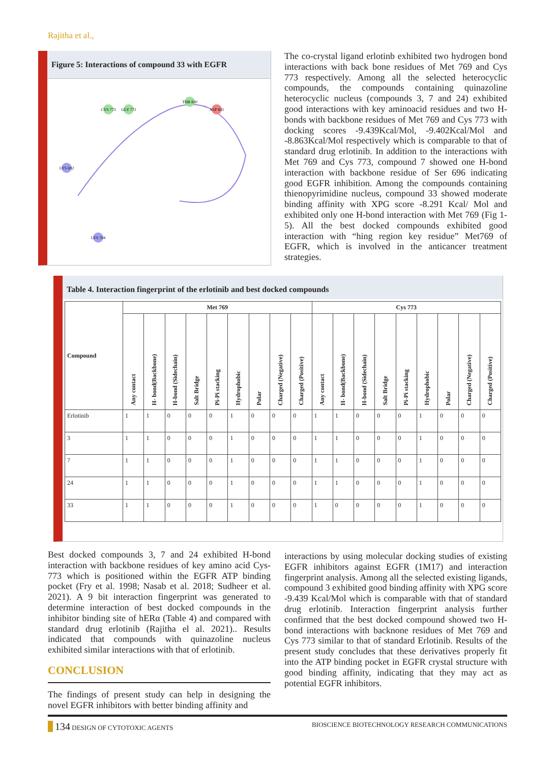Rajitha et al.,
Figure 5: Interactions of compound 33 with EGFR
CYS 773
GLY 772
THR 830
ASP 831
LYS 692
LYS 704
The co-crystal ligand erlotinb exhibited two hydrogen bond interactions with back bone residues of Met 769 and Cys 773 respectively. Among all the selected heterocyclic compounds, the compounds containing quinazoline heterocyclic nucleus (compounds 3, 7 and 24) exhibited good interactions with key aminoacid residues and two H-bonds with backbone residues of Met 769 and Cys 773 with docking scores -9.439Kcal/Mol, -9.402Kcal/Mol and -8.863Kcal/Mol respectively which is comparable to that of standard drug erlotinib. In addition to the interactions with Met 769 and Cys 773, compound 7 showed one H-bond interaction with backbone residue of Ser 696 indicating good EGFR inhibition. Among the compounds containing thienopyrimidine nucleus, compound 33 showed moderate binding affinity with XPG score -8.291 Kcal/ Mol and exhibited only one H-bond interaction with Met 769 (Fig 1-5). All the best docked compounds exhibited good interaction with “hing region key residue” Met769 of EGFR, which is involved in the anticancer treatment strategies.
Table 4. Interaction fingerprint of the erlotinib and best docked compounds
| Compound | Met 769 | | | | | | | | | Cys 773 | | | | | | | | |
| --- | --- | --- | --- | --- | --- | --- | --- | --- | --- | --- | --- | --- | --- | --- | --- | --- | --- | --- |
| | Any contact | H- bond(Backbone) | H-bond (Sidechain) | Salt Bridge | Pi-Pi stacking | Hydrophobic | Polar | Charged (Negative) | Charged (Positive) | Any contact | H- bond(Backbone) | H-bond (Sidechain) | Salt Bridge | Pi-Pi stacking | Hydrophobic | Polar | Charged (Negative) | Charged (Positive) |
| Erlotinib | 1 | 1 | 0 | 0 | 0 | 1 | 0 | 0 | 0 | 1 | 1 | 0 | 0 | 0 | 1 | 0 | 0 | 0 |
| 3 | 1 | 1 | 0 | 0 | 0 | 1 | 0 | 0 | 0 | 1 | 1 | 0 | 0 | 0 | 1 | 0 | 0 | 0 |
| 7 | 1 | 1 | 0 | 0 | 0 | 1 | 0 | 0 | 0 | 1 | 1 | 0 | 0 | 0 | 1 | 0 | 0 | 0 |
| 24 | 1 | 1 | 0 | 0 | 0 | 1 | 0 | 0 | 0 | 1 | 1 | 0 | 0 | 0 | 1 | 0 | 0 | 0 |
| 33 | 1 | 1 | 0 | 0 | 0 | 1 | 0 | 0 | 0 | 1 | 0 | 0 | 0 | 0 | 1 | 0 | 0 | 0 |
Best docked compounds 3, 7 and 24 exhibited H-bond interaction with backbone residues of key amino acid Cys-773 which is positioned within the EGFR ATP binding pocket (Fry et al. 1998; Nasab et al. 2018; Sudheer et al. 2021). A 9 bit interaction fingerprint was generated to determine interaction of best docked compounds in the inhibitor binding site of hERα (Table 4) and compared with standard drug erlotinib (Rajitha el al. 2021).. Results indicated that compounds with quinazoline nucleus exhibited similar interactions with that of erlotinib.
CONCLUSION
The findings of present study can help in designing the novel EGFR inhibitors with better binding affinity and
interactions by using molecular docking studies of existing EGFR inhibitors against EGFR (1M17) and interaction fingerprint analysis. Among all the selected existing ligands, compound 3 exhibited good binding affinity with XPG score -9.439 Kcal/Mol which is comparable with that of standard drug erlotinib. Interaction fingerprint analysis further confirmed that the best docked compound showed two H-bond interactions with backnone residues of Met 769 and Cys 773 similar to that of standard Erlotinib. Results of the present study concludes that these derivatives properly fit into the ATP binding pocket in EGFR crystal structure with good binding affinity, indicating that they may act as potential EGFR inhibitors.
134 DESIGN OF CYTOTOXIC AGENTS BIOSCIENCE BIOTECHNOLOGY RESEARCH COMMUNICATIONS